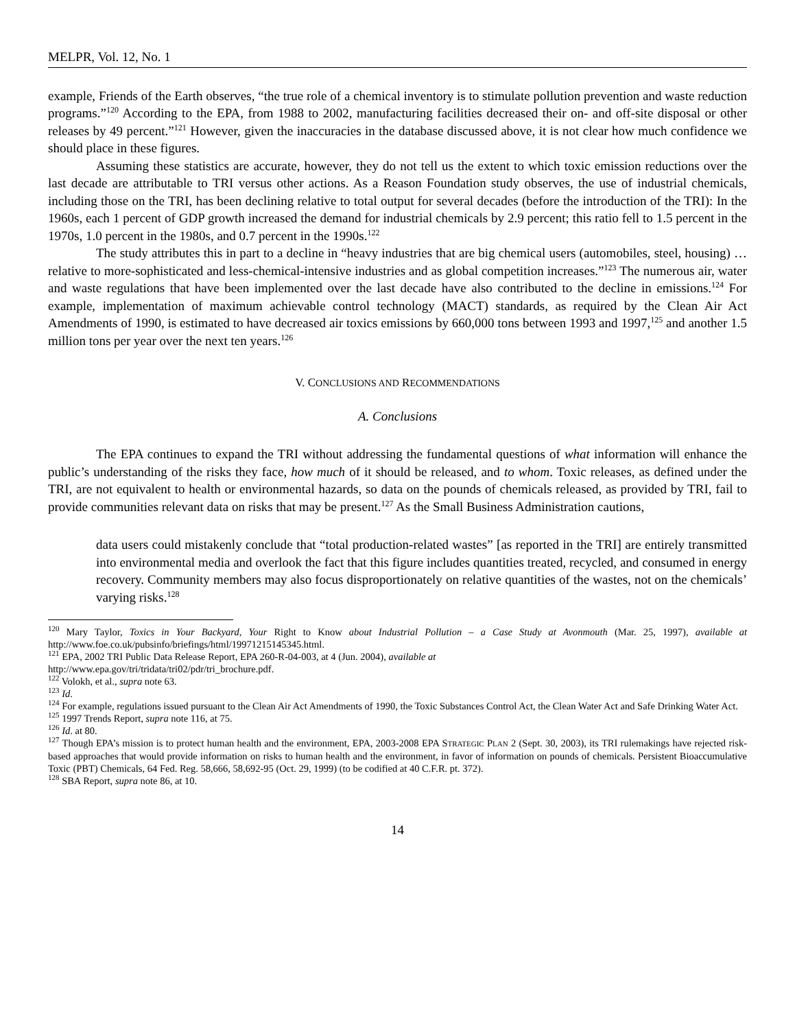MELPR, Vol. 12, No. 1
example, Friends of the Earth observes, “the true role of a chemical inventory is to stimulate pollution prevention and waste reduction programs.”<sup>120</sup> According to the EPA, from 1988 to 2002, manufacturing facilities decreased their on- and off-site disposal or other releases by 49 percent.”<sup>121</sup> However, given the inaccuracies in the database discussed above, it is not clear how much confidence we should place in these figures.
Assuming these statistics are accurate, however, they do not tell us the extent to which toxic emission reductions over the last decade are attributable to TRI versus other actions. As a Reason Foundation study observes, the use of industrial chemicals, including those on the TRI, has been declining relative to total output for several decades (before the introduction of the TRI): In the 1960s, each 1 percent of GDP growth increased the demand for industrial chemicals by 2.9 percent; this ratio fell to 1.5 percent in the 1970s, 1.0 percent in the 1980s, and 0.7 percent in the 1990s.<sup>122</sup>
The study attributes this in part to a decline in “heavy industries that are big chemical users (automobiles, steel, housing) … relative to more-sophisticated and less-chemical-intensive industries and as global competition increases.”<sup>123</sup> The numerous air, water and waste regulations that have been implemented over the last decade have also contributed to the decline in emissions.<sup>124</sup> For example, implementation of maximum achievable control technology (MACT) standards, as required by the Clean Air Act Amendments of 1990, is estimated to have decreased air toxics emissions by 660,000 tons between 1993 and 1997,<sup>125</sup> and another 1.5 million tons per year over the next ten years.<sup>126</sup>
V. CONCLUSIONS AND RECOMMENDATIONS
A. Conclusions
The EPA continues to expand the TRI without addressing the fundamental questions of what information will enhance the public’s understanding of the risks they face, how much of it should be released, and to whom. Toxic releases, as defined under the TRI, are not equivalent to health or environmental hazards, so data on the pounds of chemicals released, as provided by TRI, fail to provide communities relevant data on risks that may be present.<sup>127</sup> As the Small Business Administration cautions,
data users could mistakenly conclude that “total production-related wastes” [as reported in the TRI] are entirely transmitted into environmental media and overlook the fact that this figure includes quantities treated, recycled, and consumed in energy recovery. Community members may also focus disproportionately on relative quantities of the wastes, not on the chemicals’ varying risks.<sup>128</sup>
<sup>120</sup> Mary Taylor, Toxics in Your Backyard, Your Right to Know about Industrial Pollution – a Case Study at Avonmouth (Mar. 25, 1997), available at http://www.foe.co.uk/pubsinfo/briefings/html/19971215145345.html.
<sup>121</sup> EPA, 2002 TRI Public Data Release Report, EPA 260-R-04-003, at 4 (Jun. 2004), available at
http://www.epa.gov/tri/tridata/tri02/pdr/tri_brochure.pdf.
<sup>122</sup> Volokh, et al., supra note 63.
<sup>123</sup> Id.
<sup>124</sup> For example, regulations issued pursuant to the Clean Air Act Amendments of 1990, the Toxic Substances Control Act, the Clean Water Act and Safe Drinking Water Act.
<sup>125</sup> 1997 Trends Report, supra note 116, at 75.
<sup>126</sup> Id. at 80.
<sup>127</sup> Though EPA’s mission is to protect human health and the environment, EPA, 2003-2008 EPA STRATEGIC PLAN 2 (Sept. 30, 2003), its TRI rulemakings have rejected risk-based approaches that would provide information on risks to human health and the environment, in favor of information on pounds of chemicals. Persistent Bioaccumulative Toxic (PBT) Chemicals, 64 Fed. Reg. 58,666, 58,692-95 (Oct. 29, 1999) (to be codified at 40 C.F.R. pt. 372).
<sup>128</sup> SBA Report, supra note 86, at 10.
14